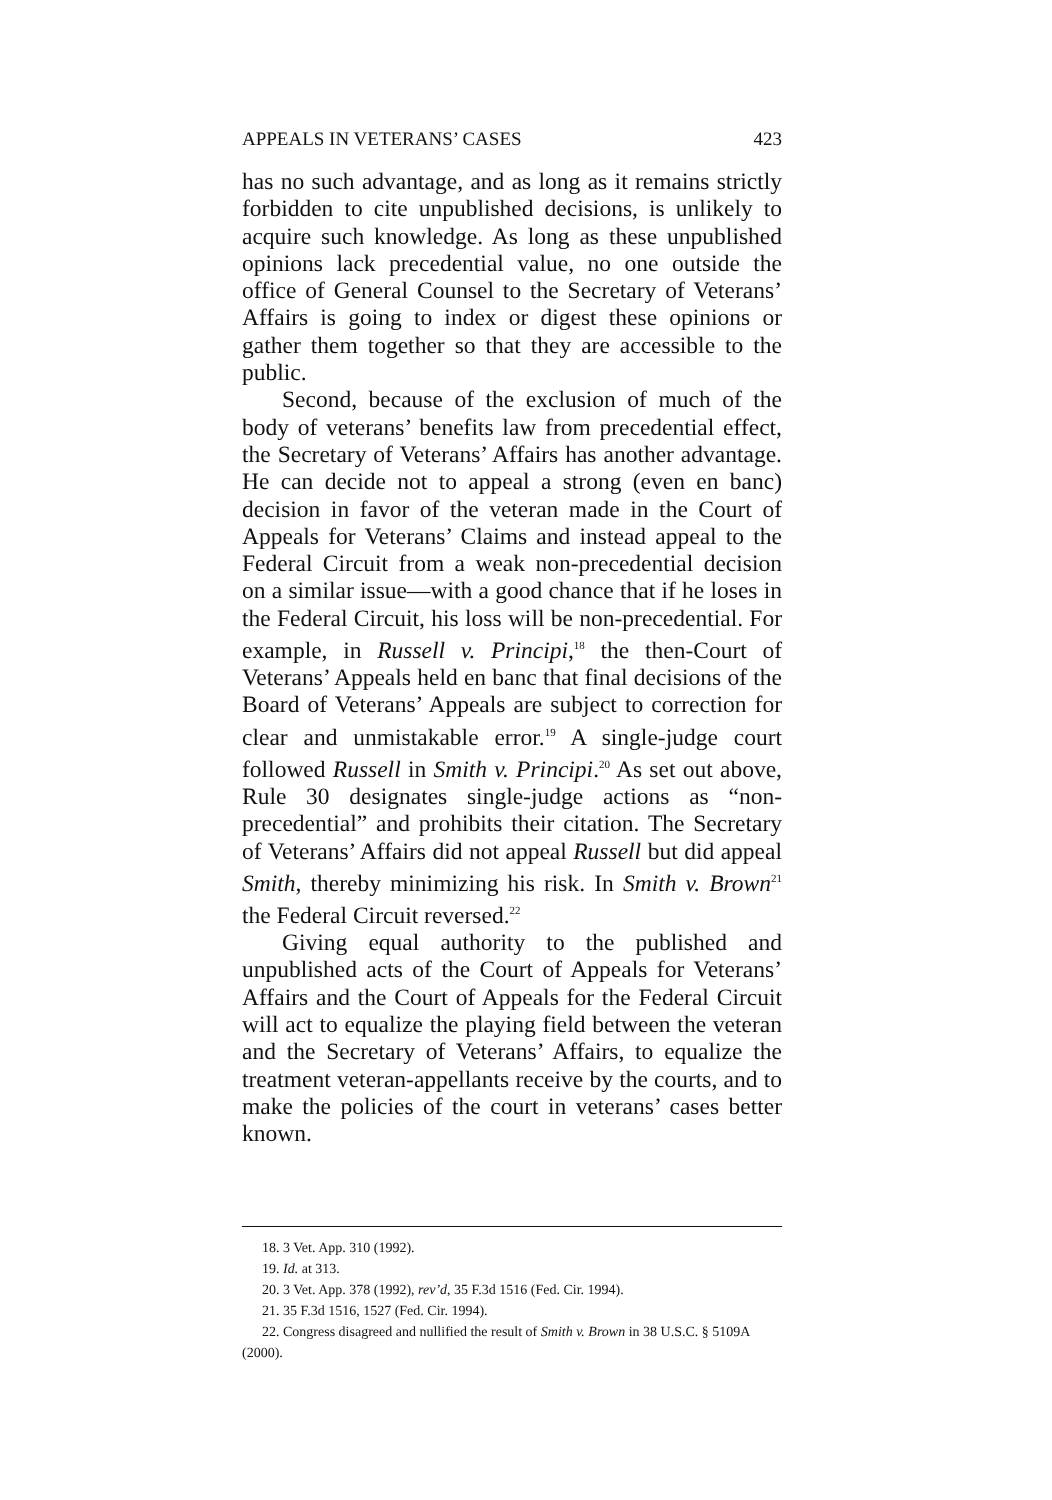APPEALS IN VETERANS’ CASES 423
has no such advantage, and as long as it remains strictly forbidden to cite unpublished decisions, is unlikely to acquire such knowledge. As long as these unpublished opinions lack precedential value, no one outside the office of General Counsel to the Secretary of Veterans’ Affairs is going to index or digest these opinions or gather them together so that they are accessible to the public.
Second, because of the exclusion of much of the body of veterans’ benefits law from precedential effect, the Secretary of Veterans’ Affairs has another advantage. He can decide not to appeal a strong (even en banc) decision in favor of the veteran made in the Court of Appeals for Veterans’ Claims and instead appeal to the Federal Circuit from a weak non-precedential decision on a similar issue—with a good chance that if he loses in the Federal Circuit, his loss will be non-precedential. For example, in Russell v. Principi,<sup>18</sup> the then-Court of Veterans’ Appeals held en banc that final decisions of the Board of Veterans’ Appeals are subject to correction for clear and unmistakable error.<sup>19</sup> A single-judge court followed Russell in Smith v. Principi.<sup>20</sup> As set out above, Rule 30 designates single-judge actions as “non-precedential” and prohibits their citation. The Secretary of Veterans’ Affairs did not appeal Russell but did appeal Smith, thereby minimizing his risk. In Smith v. Brown<sup>21</sup> the Federal Circuit reversed.<sup>22</sup>
Giving equal authority to the published and unpublished acts of the Court of Appeals for Veterans’ Affairs and the Court of Appeals for the Federal Circuit will act to equalize the playing field between the veteran and the Secretary of Veterans’ Affairs, to equalize the treatment veteran-appellants receive by the courts, and to make the policies of the court in veterans’ cases better known.
18. 3 Vet. App. 310 (1992).
19. Id. at 313.
20. 3 Vet. App. 378 (1992), rev’d, 35 F.3d 1516 (Fed. Cir. 1994).
21. 35 F.3d 1516, 1527 (Fed. Cir. 1994).
22. Congress disagreed and nullified the result of Smith v. Brown in 38 U.S.C. § 5109A (2000).